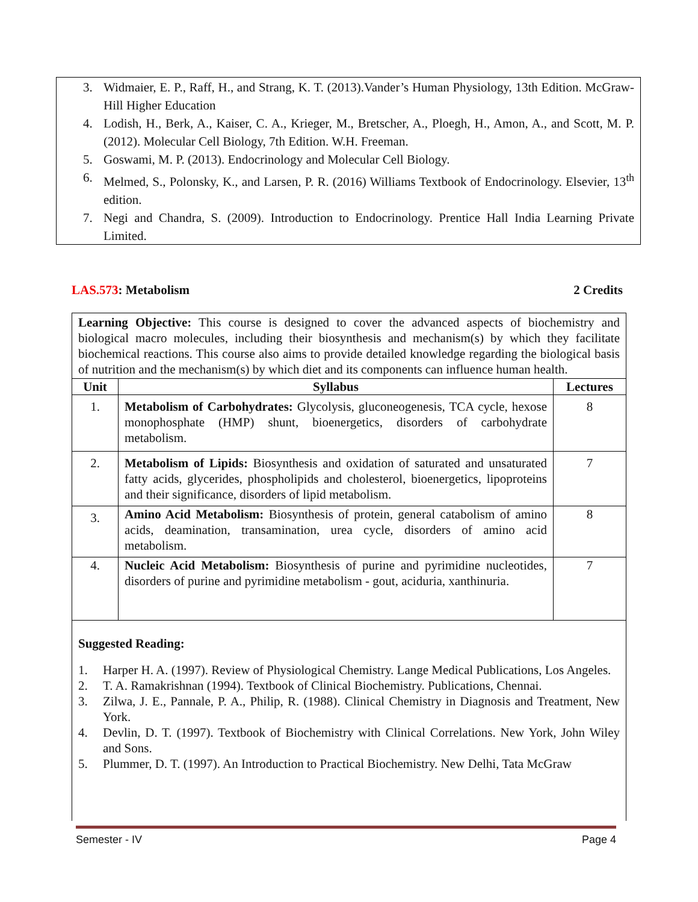3. Widmaier, E. P., Raff, H., and Strang, K. T. (2013).Vander’s Human Physiology, 13th Edition. McGraw-Hill Higher Education
4. Lodish, H., Berk, A., Kaiser, C. A., Krieger, M., Bretscher, A., Ploegh, H., Amon, A., and Scott, M. P. (2012). Molecular Cell Biology, 7th Edition. W.H. Freeman.
5. Goswami, M. P. (2013). Endocrinology and Molecular Cell Biology.
6. Melmed, S., Polonsky, K., and Larsen, P. R. (2016) Williams Textbook of Endocrinology. Elsevier, 13<sup>th</sup> edition.
7. Negi and Chandra, S. (2009). Introduction to Endocrinology. Prentice Hall India Learning Private Limited.
LAS.573: Metabolism 2 Credits
Learning Objective: This course is designed to cover the advanced aspects of biochemistry and biological macro molecules, including their biosynthesis and mechanism(s) by which they facilitate biochemical reactions. This course also aims to provide detailed knowledge regarding the biological basis of nutrition and the mechanism(s) by which diet and its components can influence human health.
| Unit | Syllabus | Lectures |
| --- | --- | --- |
| 1. | Metabolism of Carbohydrates: Glycolysis, gluconeogenesis, TCA cycle, hexose monophosphate (HMP) shunt, bioenergetics, disorders of carbohydrate metabolism. | 8 |
| 2. | Metabolism of Lipids: Biosynthesis and oxidation of saturated and unsaturated fatty acids, glycerides, phospholipids and cholesterol, bioenergetics, lipoproteins and their significance, disorders of lipid metabolism. | 7 |
| 3. | Amino Acid Metabolism: Biosynthesis of protein, general catabolism of amino acids, deamination, transamination, urea cycle, disorders of amino acid metabolism. | 8 |
| 4. | Nucleic Acid Metabolism: Biosynthesis of purine and pyrimidine nucleotides, disorders of purine and pyrimidine metabolism - gout, aciduria, xanthinuria. | 7 |
Suggested Reading:
1. Harper H. A. (1997). Review of Physiological Chemistry. Lange Medical Publications, Los Angeles.
2. T. A. Ramakrishnan (1994). Textbook of Clinical Biochemistry. Publications, Chennai.
3. Zilwa, J. E., Pannale, P. A., Philip, R. (1988). Clinical Chemistry in Diagnosis and Treatment, New York.
4. Devlin, D. T. (1997). Textbook of Biochemistry with Clinical Correlations. New York, John Wiley and Sons.
5. Plummer, D. T. (1997). An Introduction to Practical Biochemistry. New Delhi, Tata McGraw
Semester - IV Page 4